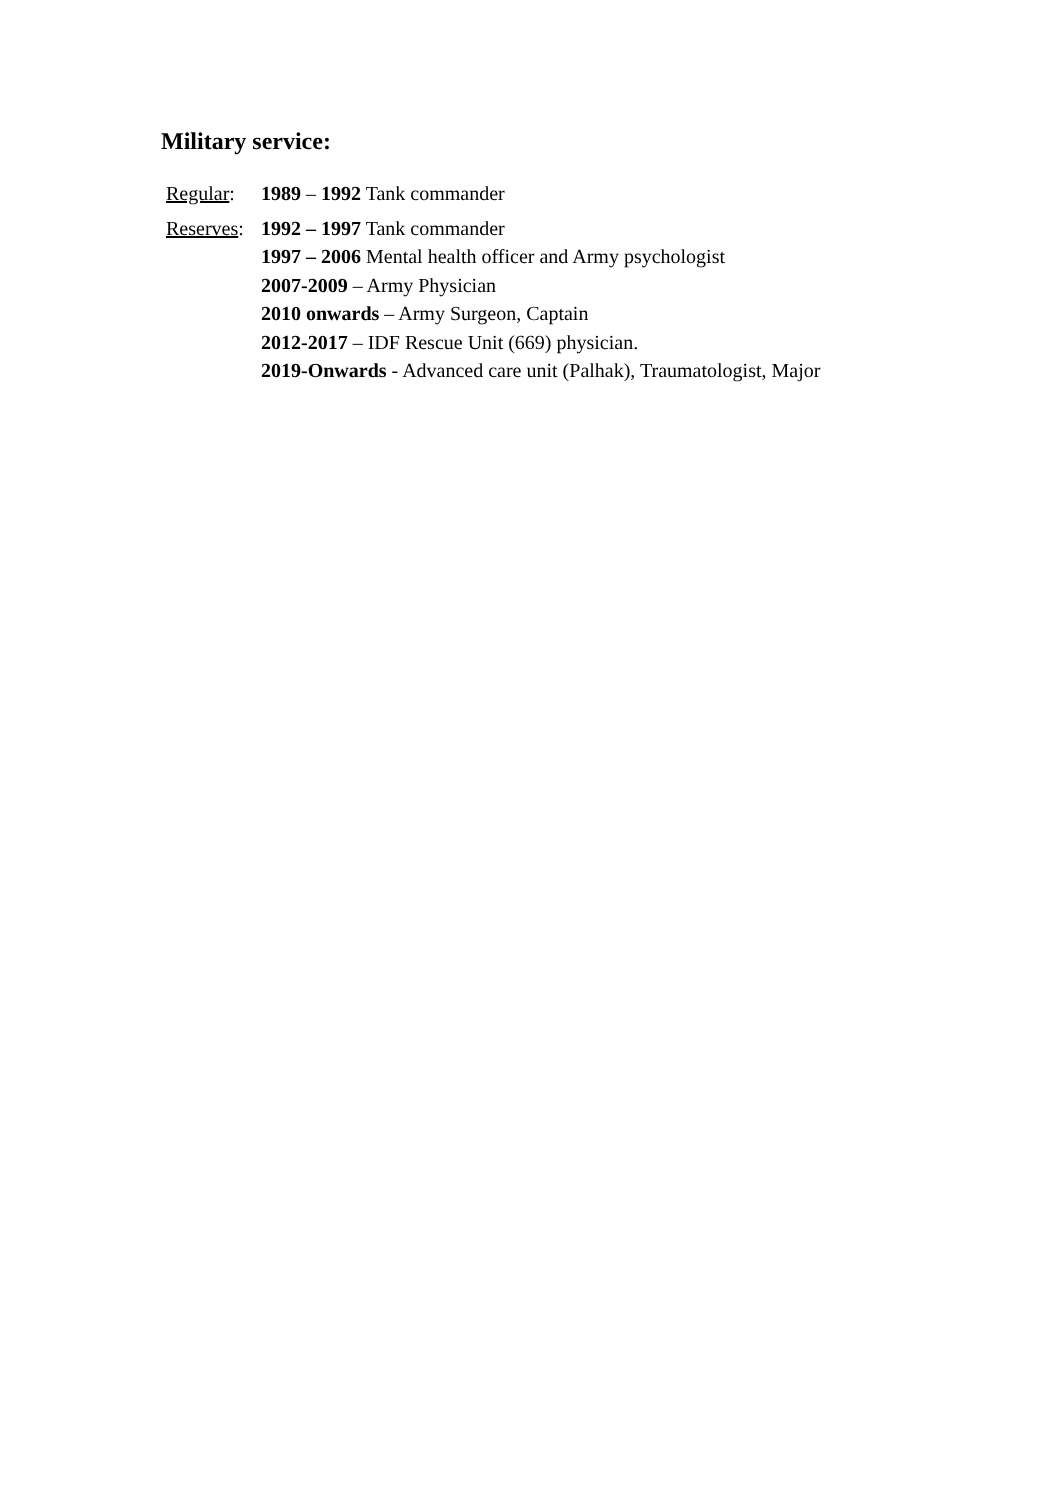Military service:
Regular:
1989 – 1992 Tank commander
Reserves:
1992 – 1997 Tank commander
1997 – 2006 Mental health officer and Army psychologist
2007-2009 – Army Physician
2010 onwards – Army Surgeon, Captain
2012-2017 – IDF Rescue Unit (669) physician.
2019-Onwards - Advanced care unit (Palhak), Traumatologist, Major